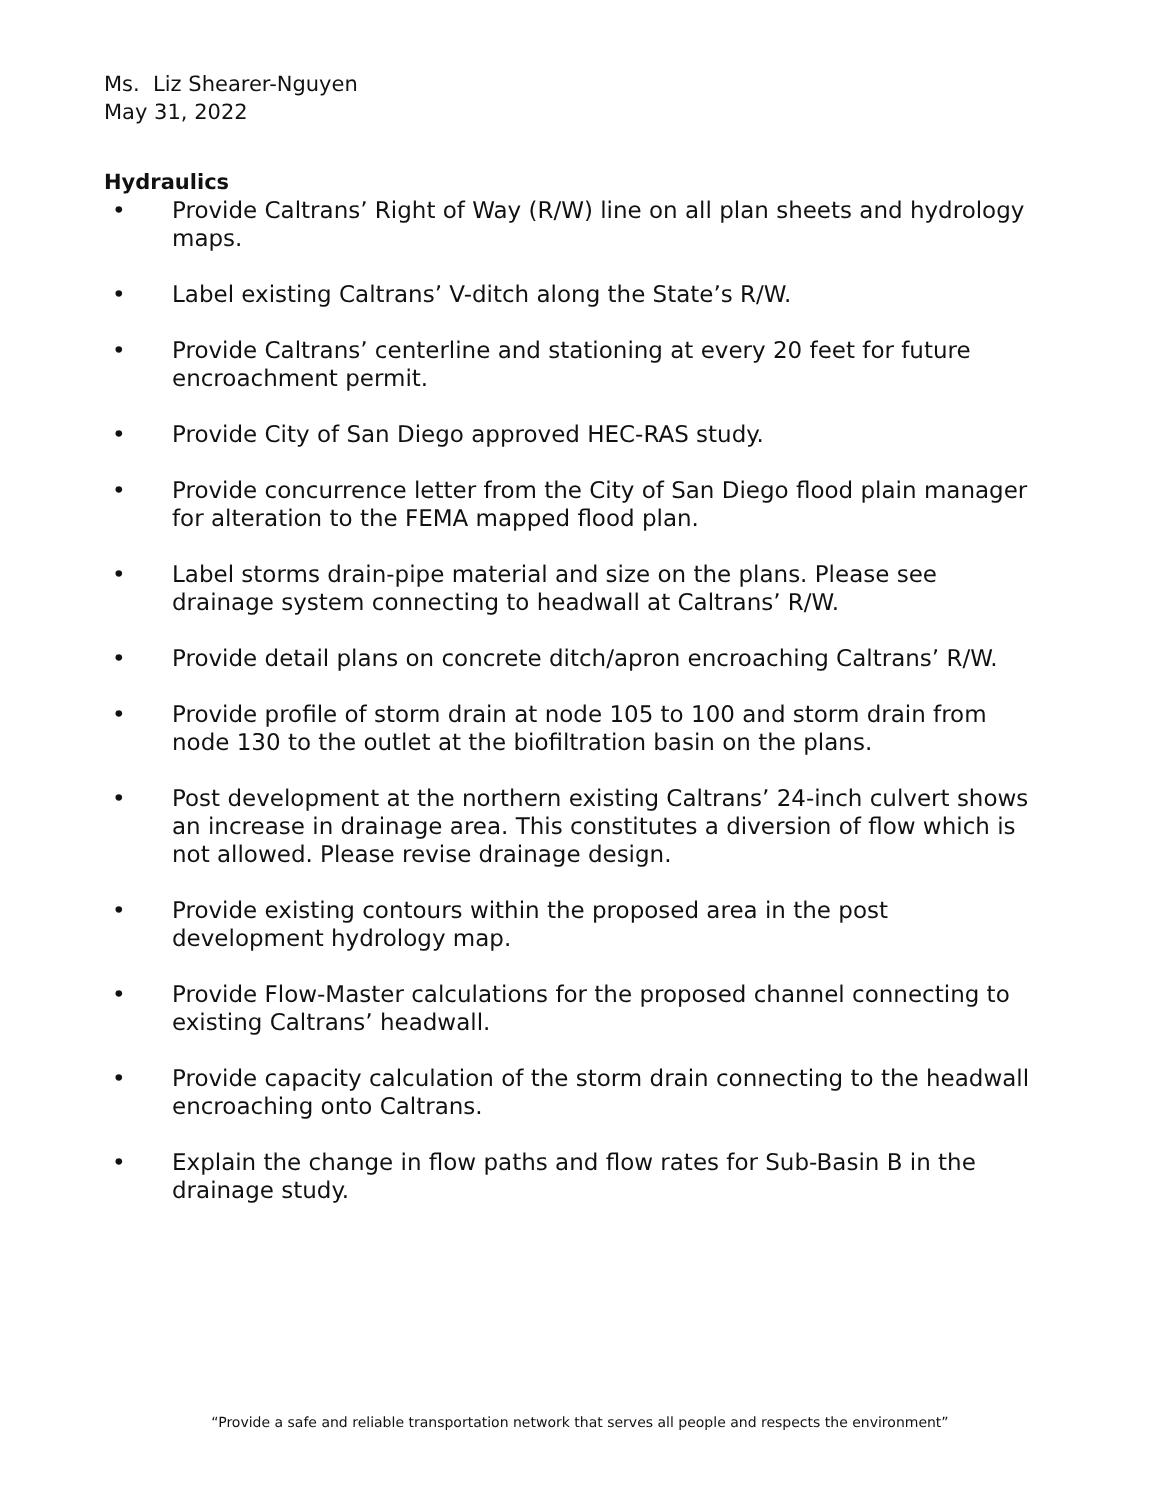Ms. Liz Shearer-Nguyen
May 31, 2022
Hydraulics
• Provide Caltrans’ Right of Way (R/W) line on all plan sheets and hydrology maps.
• Label existing Caltrans’ V-ditch along the State’s R/W.
• Provide Caltrans’ centerline and stationing at every 20 feet for future encroachment permit.
• Provide City of San Diego approved HEC-RAS study.
• Provide concurrence letter from the City of San Diego flood plain manager for alteration to the FEMA mapped flood plan.
• Label storms drain-pipe material and size on the plans. Please see drainage system connecting to headwall at Caltrans’ R/W.
• Provide detail plans on concrete ditch/apron encroaching Caltrans’ R/W.
• Provide profile of storm drain at node 105 to 100 and storm drain from node 130 to the outlet at the biofiltration basin on the plans.
• Post development at the northern existing Caltrans’ 24-inch culvert shows an increase in drainage area. This constitutes a diversion of flow which is not allowed. Please revise drainage design.
• Provide existing contours within the proposed area in the post development hydrology map.
• Provide Flow-Master calculations for the proposed channel connecting to existing Caltrans’ headwall.
• Provide capacity calculation of the storm drain connecting to the headwall encroaching onto Caltrans.
• Explain the change in flow paths and flow rates for Sub-Basin B in the drainage study.
“Provide a safe and reliable transportation network that serves all people and respects the environment”